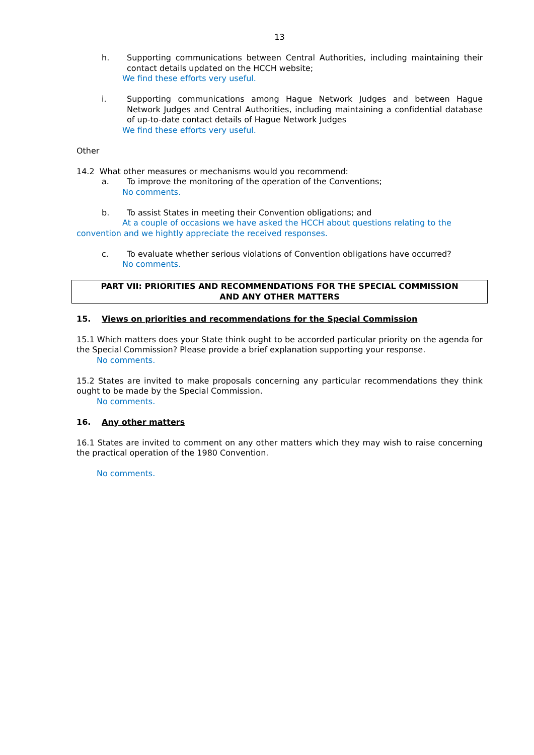13
h. Supporting communications between Central Authorities, including maintaining their contact details updated on the HCCH website;
We find these efforts very useful.
i. Supporting communications among Hague Network Judges and between Hague Network Judges and Central Authorities, including maintaining a confidential database of up-to-date contact details of Hague Network Judges
We find these efforts very useful.
Other
14.2 What other measures or mechanisms would you recommend:
a. To improve the monitoring of the operation of the Conventions;
No comments.
b. To assist States in meeting their Convention obligations; and
At a couple of occasions we have asked the HCCH about questions relating to the convention and we hightly appreciate the received responses.
c. To evaluate whether serious violations of Convention obligations have occurred?
No comments.
PART VII: PRIORITIES AND RECOMMENDATIONS FOR THE SPECIAL COMMISSION
AND ANY OTHER MATTERS
15. Views on priorities and recommendations for the Special Commission
15.1 Which matters does your State think ought to be accorded particular priority on the agenda for the Special Commission? Please provide a brief explanation supporting your response.
No comments.
15.2 States are invited to make proposals concerning any particular recommendations they think ought to be made by the Special Commission.
No comments.
16. Any other matters
16.1 States are invited to comment on any other matters which they may wish to raise concerning the practical operation of the 1980 Convention.
No comments.